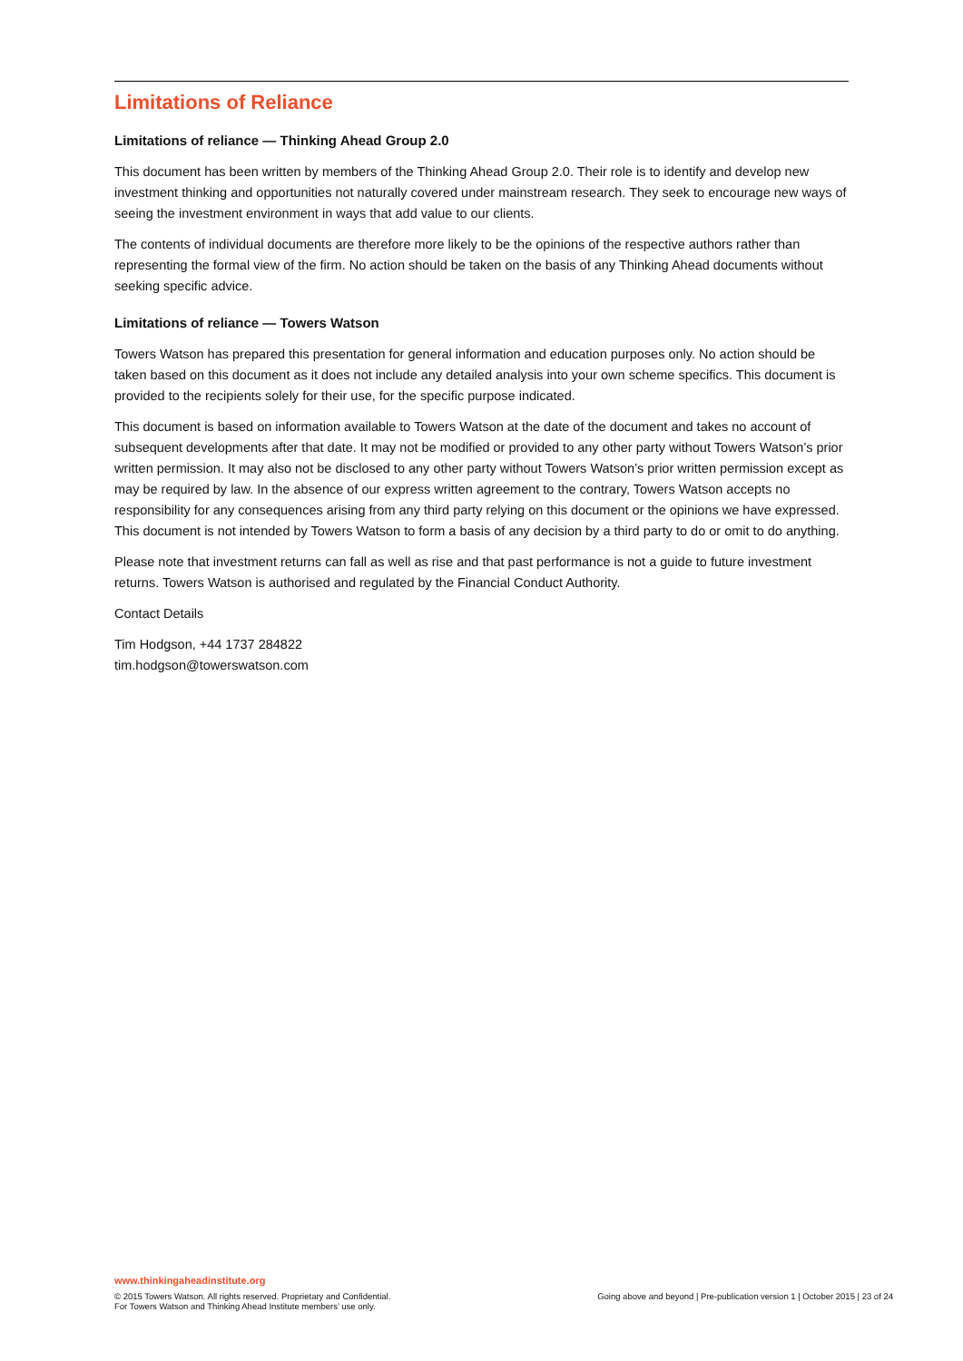Limitations of Reliance
Limitations of reliance — Thinking Ahead Group 2.0
This document has been written by members of the Thinking Ahead Group 2.0. Their role is to identify and develop new investment thinking and opportunities not naturally covered under mainstream research. They seek to encourage new ways of seeing the investment environment in ways that add value to our clients.
The contents of individual documents are therefore more likely to be the opinions of the respective authors rather than representing the formal view of the firm. No action should be taken on the basis of any Thinking Ahead documents without seeking specific advice.
Limitations of reliance — Towers Watson
Towers Watson has prepared this presentation for general information and education purposes only. No action should be taken based on this document as it does not include any detailed analysis into your own scheme specifics. This document is provided to the recipients solely for their use, for the specific purpose indicated.
This document is based on information available to Towers Watson at the date of the document and takes no account of subsequent developments after that date. It may not be modified or provided to any other party without Towers Watson’s prior written permission. It may also not be disclosed to any other party without Towers Watson’s prior written permission except as may be required by law. In the absence of our express written agreement to the contrary, Towers Watson accepts no responsibility for any consequences arising from any third party relying on this document or the opinions we have expressed. This document is not intended by Towers Watson to form a basis of any decision by a third party to do or omit to do anything.
Please note that investment returns can fall as well as rise and that past performance is not a guide to future investment returns. Towers Watson is authorised and regulated by the Financial Conduct Authority.
Contact Details
Tim Hodgson, +44 1737 284822
tim.hodgson@towerswatson.com
www.thinkingaheadinstitute.org
© 2015 Towers Watson. All rights reserved. Proprietary and Confidential.
For Towers Watson and Thinking Ahead Institute members’ use only.
Going above and beyond | Pre-publication version 1 | October 2015 | 23 of 24